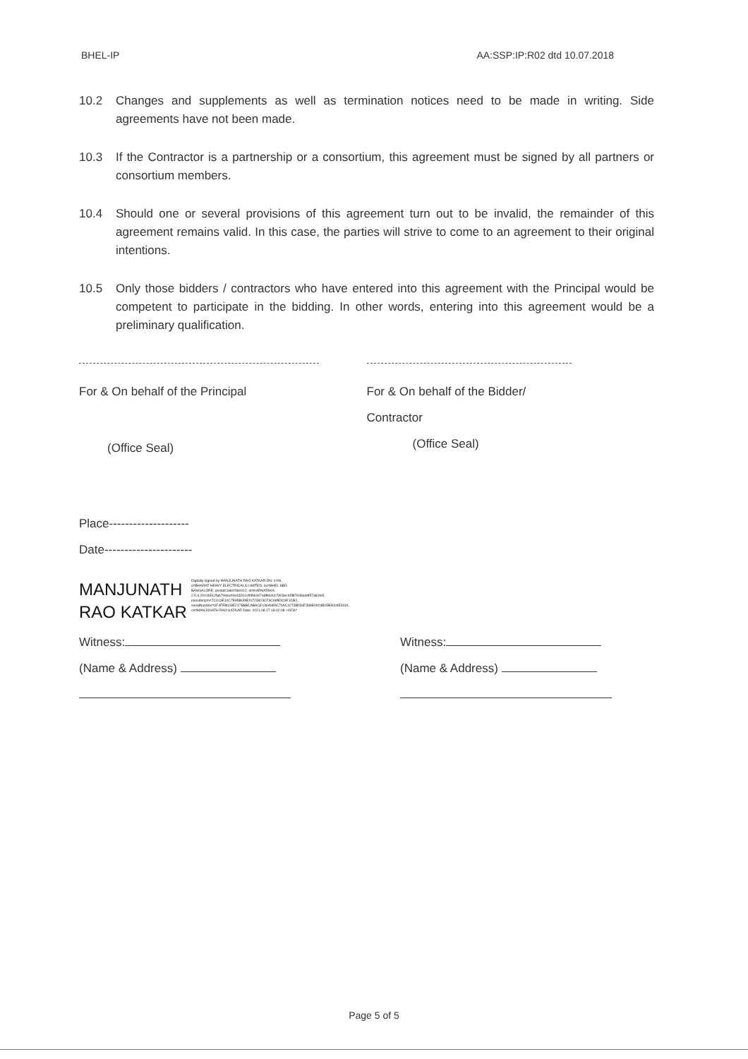BHEL-IP AA:SSP:IP:R02 dtd 10.07.2018
10.2 Changes and supplements as well as termination notices need to be made in writing. Side agreements have not been made.
10.3 If the Contractor is a partnership or a consortium, this agreement must be signed by all partners or consortium members.
10.4 Should one or several provisions of this agreement turn out to be invalid, the remainder of this agreement remains valid. In this case, the parties will strive to come to an agreement to their original intentions.
10.5 Only those bidders / contractors who have entered into this agreement with the Principal would be competent to participate in the bidding. In other words, entering into this agreement would be a preliminary qualification.
For & On behalf of the Principal
(Office Seal)
For & On behalf of the Bidder/
Contractor
(Office Seal)
Place--------------------
Date----------------------
MANJUNATH
RAO KATKAR
Digitally signed by MANJUNATH RAO KATKAR DN: c=IN, o=BHARAT HEAVY ELECTRICALS LIMITED, ou=BHEL SBD BANGALORE, postalCode=560012, st=KARNATAKA, 2.5.4.20=1b512fab70ebe00e43261cf0fbb1b7edfb600c7803ec45f87d48a4df57a81fe5, pseudonym=7C413E10C7E85B0DB21723823CF3C698DC0E1CB2, serialNumber=0F4FE8628E217B8BCABACE136A985C70AC4273B034F398E0929B15B5004E3031, cn=MANJUNATH RAO KATKAR Date: 2021.08.17 18:02:08 +05'30'
Witness:
(Name & Address)
Witness:
(Name & Address)
Page 5 of 5